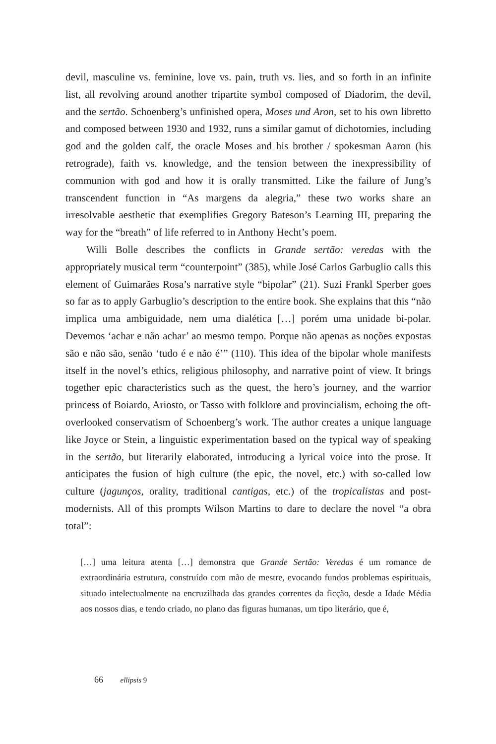devil, masculine vs. feminine, love vs. pain, truth vs. lies, and so forth in an infinite list, all revolving around another tripartite symbol composed of Diadorim, the devil, and the sertão. Schoenberg’s unfinished opera, Moses und Aron, set to his own libretto and composed between 1930 and 1932, runs a similar gamut of dichotomies, including god and the golden calf, the oracle Moses and his brother / spokesman Aaron (his retrograde), faith vs. knowledge, and the tension between the inexpressibility of communion with god and how it is orally transmitted. Like the failure of Jung’s transcendent function in “As margens da alegria,” these two works share an irresolvable aesthetic that exemplifies Gregory Bateson’s Learning III, preparing the way for the “breath” of life referred to in Anthony Hecht’s poem.
Willi Bolle describes the conflicts in Grande sertão: veredas with the appropriately musical term “counterpoint” (385), while José Carlos Garbuglio calls this element of Guimarães Rosa’s narrative style “bipolar” (21). Suzi Frankl Sperber goes so far as to apply Garbuglio’s description to the entire book. She explains that this “não implica uma ambiguidade, nem uma dialética […] porém uma unidade bi-polar. Devemos ‘achar e não achar’ ao mesmo tempo. Porque não apenas as noções expostas são e não são, senão ‘tudo é e não é’” (110). This idea of the bipolar whole manifests itself in the novel’s ethics, religious philosophy, and narrative point of view. It brings together epic characteristics such as the quest, the hero’s journey, and the warrior princess of Boiardo, Ariosto, or Tasso with folklore and provincialism, echoing the oft-overlooked conservatism of Schoenberg’s work. The author creates a unique language like Joyce or Stein, a linguistic experimentation based on the typical way of speaking in the sertão, but literarily elaborated, introducing a lyrical voice into the prose. It anticipates the fusion of high culture (the epic, the novel, etc.) with so-called low culture (jagunços, orality, traditional cantigas, etc.) of the tropicalistas and post-modernists. All of this prompts Wilson Martins to dare to declare the novel “a obra total”:
[…] uma leitura atenta […] demonstra que Grande Sertão: Veredas é um romance de extraordinária estrutura, construído com mão de mestre, evocando fundos problemas espirituais, situado intelectualmente na encruzilhada das grandes correntes da ficção, desde a Idade Média aos nossos dias, e tendo criado, no plano das figuras humanas, um tipo literário, que é,
66 ellipsis 9